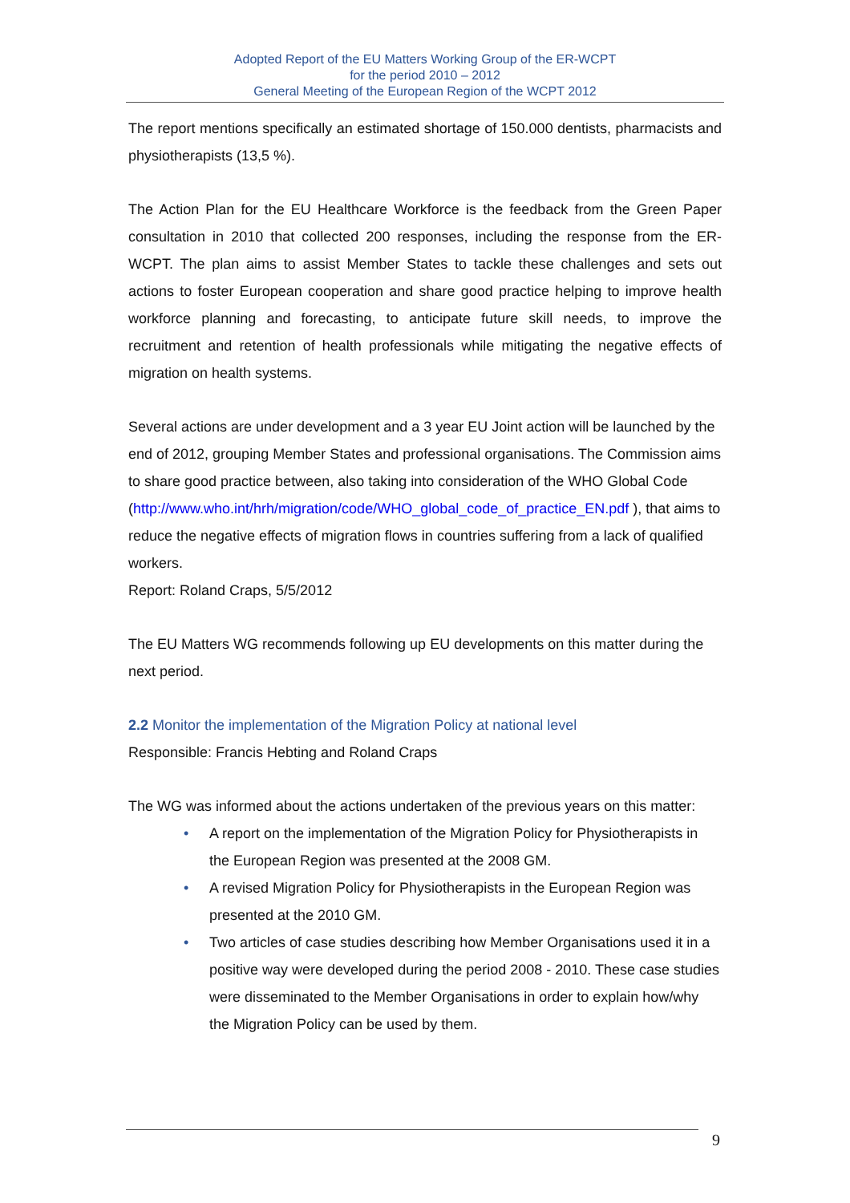Adopted Report of the EU Matters Working Group of the ER-WCPT
for the period 2010 – 2012
General Meeting of the European Region of the WCPT 2012
The report mentions specifically an estimated shortage of 150.000 dentists, pharmacists and physiotherapists (13,5 %).
The Action Plan for the EU Healthcare Workforce is the feedback from the Green Paper consultation in 2010 that collected 200 responses, including the response from the ER-WCPT. The plan aims to assist Member States to tackle these challenges and sets out actions to foster European cooperation and share good practice helping to improve health workforce planning and forecasting, to anticipate future skill needs, to improve the recruitment and retention of health professionals while mitigating the negative effects of migration on health systems.
Several actions are under development and a 3 year EU Joint action will be launched by the end of 2012, grouping Member States and professional organisations. The Commission aims to share good practice between, also taking into consideration of the WHO Global Code
(http://www.who.int/hrh/migration/code/WHO_global_code_of_practice_EN.pdf ), that aims to reduce the negative effects of migration flows in countries suffering from a lack of qualified workers.
Report: Roland Craps, 5/5/2012
The EU Matters WG recommends following up EU developments on this matter during the next period.
2.2 Monitor the implementation of the Migration Policy at national level
Responsible: Francis Hebting and Roland Craps
The WG was informed about the actions undertaken of the previous years on this matter:
• A report on the implementation of the Migration Policy for Physiotherapists in the European Region was presented at the 2008 GM.
• A revised Migration Policy for Physiotherapists in the European Region was presented at the 2010 GM.
• Two articles of case studies describing how Member Organisations used it in a positive way were developed during the period 2008 - 2010. These case studies were disseminated to the Member Organisations in order to explain how/why the Migration Policy can be used by them.
9